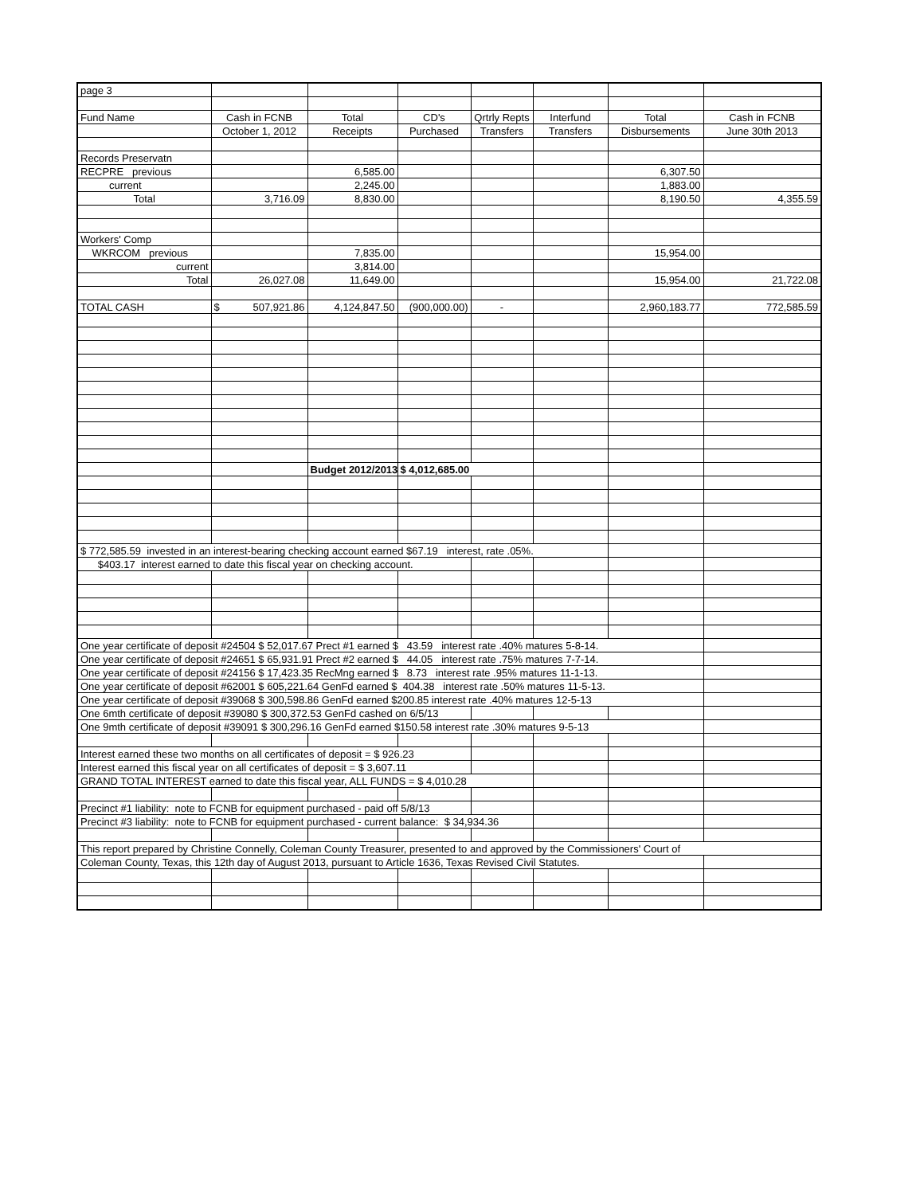| page 3 | | | | | | | |
| Fund Name | Cash in FCNB | Total | CD's | Qrtrly Repts | Interfund | Total | Cash in FCNB |
| | October 1, 2012 | Receipts | Purchased | Transfers | Transfers | Disbursements | June 30th 2013 |
| Records Preservatn | | | | | | | |
| RECPRE previous | | 6,585.00 | | | | 6,307.50 | |
| current | | 2,245.00 | | | | 1,883.00 | |
| Total | 3,716.09 | 8,830.00 | | | | 8,190.50 | 4,355.59 |
| Workers' Comp | | | | | | | |
| WKRCOM previous | | 7,835.00 | | | | 15,954.00 | |
| current | | 3,814.00 | | | | | |
| Total | 26,027.08 | 11,649.00 | | | | 15,954.00 | 21,722.08 |
| TOTAL CASH | $ 507,921.86 | 4,124,847.50 | (900,000.00) | - | | 2,960,183.77 | 772,585.59 |
| | | Budget 2012/2013 | $ 4,012,685.00 | | | | |
| $ 772,585.59 invested in an interest-bearing checking account earned $67.19 interest, rate .05%. | | | | | | | |
| $403.17 interest earned to date this fiscal year on checking account. | | | | | | | |
| One year certificate of deposit #24504 $ 52,017.67 Prect #1 earned $ 43.59 interest rate .40% matures 5-8-14. | | | | | | | |
| One year certificate of deposit #24651 $ 65,931.91 Prect #2 earned $ 44.05 interest rate .75% matures 7-7-14. | | | | | | | |
| One year certificate of deposit #24156 $ 17,423.35 RecMng earned $ 8.73 interest rate .95% matures 11-1-13. | | | | | | | |
| One year certificate of deposit #62001 $ 605,221.64 GenFd earned $ 404.38 interest rate .50% matures 11-5-13. | | | | | | | |
| One year certificate of deposit #39068 $ 300,598.86 GenFd earned $200.85 interest rate .40% matures 12-5-13 | | | | | | | |
| One 6mth certificate of deposit #39080 $ 300,372.53 GenFd cashed on 6/5/13 | | | | | | | |
| One 9mth certificate of deposit #39091 $ 300,296.16 GenFd earned $150.58 interest rate .30% matures 9-5-13 | | | | | | | |
| Interest earned these two months on all certificates of deposit = $ 926.23 | | | | | | | |
| Interest earned this fiscal year on all certificates of deposit = $ 3,607.11 | | | | | | | |
| GRAND TOTAL INTEREST earned to date this fiscal year, ALL FUNDS = $ 4,010.28 | | | | | | | |
| Precinct #1 liability: note to FCNB for equipment purchased - paid off 5/8/13 | | | | | | | |
| Precinct #3 liability: note to FCNB for equipment purchased - current balance: $ 34,934.36 | | | | | | | |
| This report prepared by Christine Connelly, Coleman County Treasurer, presented to and approved by the Commissioners' Court of | | | | | | | |
| Coleman County, Texas, this 12th day of August 2013, pursuant to Article 1636, Texas Revised Civil Statutes. | | | | | | | |